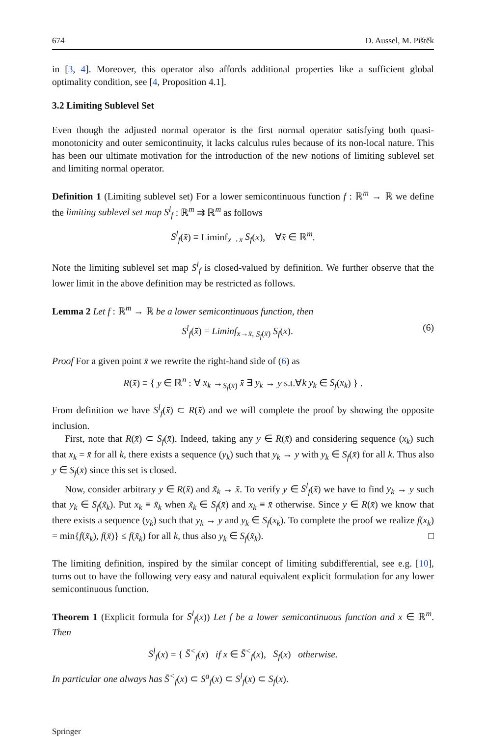674 D. Aussel, M. Pištěk
in [3, 4]. Moreover, this operator also affords additional properties like a sufficient global optimality condition, see [4, Proposition 4.1].
3.2 Limiting Sublevel Set
Even though the adjusted normal operator is the first normal operator satisfying both quasi-monotonicity and outer semicontinuity, it lacks calculus rules because of its non-local nature. This has been our ultimate motivation for the introduction of the new notions of limiting sublevel set and limiting normal operator.
Definition 1 (Limiting sublevel set) For a lower semicontinuous function f : ℝ<sup>m</sup> → ℝ we define the limiting sublevel set map S<sup>l</sup><sub>f</sub> : ℝ<sup>m</sup> ⇉ ℝ<sup>m</sup> as follows
S<sup>l</sup><sub>f</sub>(x̄) ≡ Liminf<sub>x→x̄</sub> S<sub>f</sub>(x), ∀x̄ ∈ ℝ<sup>m</sup>.
Note the limiting sublevel set map S<sup>l</sup><sub>f</sub> is closed-valued by definition. We further observe that the lower limit in the above definition may be restricted as follows.
Lemma 2 Let f : ℝ<sup>m</sup> → ℝ be a lower semicontinuous function, then
S<sup>l</sup><sub>f</sub>(x̄) = Liminf<sub>x→x̄, S<sub>f</sub>(x̄)</sub> S<sub>f</sub>(x). (6)
Proof For a given point x̄ we rewrite the right-hand side of (6) as
R(x̄) ≡ { y ∈ ℝ<sup>n</sup> : ∀ x<sub>k</sub> →<sub>S<sub>f</sub>(x̄)</sub> x̄ ∃ y<sub>k</sub> → y s.t.∀k y<sub>k</sub> ∈ S<sub>f</sub>(x<sub>k</sub>) } .
From definition we have S<sup>l</sup><sub>f</sub>(x̄) ⊂ R(x̄) and we will complete the proof by showing the opposite inclusion.
First, note that R(x̄) ⊂ S<sub>f</sub>(x̄). Indeed, taking any y ∈ R(x̄) and considering sequence (x<sub>k</sub>) such that x<sub>k</sub> = x̄ for all k, there exists a sequence (y<sub>k</sub>) such that y<sub>k</sub> → y with y<sub>k</sub> ∈ S<sub>f</sub>(x̄) for all k. Thus also y ∈ S<sub>f</sub>(x̄) since this set is closed.
Now, consider arbitrary y ∈ R(x̄) and x̃<sub>k</sub> → x̄. To verify y ∈ S<sup>l</sup><sub>f</sub>(x̄) we have to find y<sub>k</sub> → y such that y<sub>k</sub> ∈ S<sub>f</sub>(x̃<sub>k</sub>). Put x<sub>k</sub> ≡ x̃<sub>k</sub> when x̃<sub>k</sub> ∈ S<sub>f</sub>(x̄) and x<sub>k</sub> ≡ x̄ otherwise. Since y ∈ R(x̄) we know that there exists a sequence (y<sub>k</sub>) such that y<sub>k</sub> → y and y<sub>k</sub> ∈ S<sub>f</sub>(x<sub>k</sub>). To complete the proof we realize f(x<sub>k</sub>) = min{f(x̃<sub>k</sub>), f(x̄)} ≤ f(x̃<sub>k</sub>) for all k, thus also y<sub>k</sub> ∈ S<sub>f</sub>(x̃<sub>k</sub>). □
The limiting definition, inspired by the similar concept of limiting subdifferential, see e.g. [10], turns out to have the following very easy and natural equivalent explicit formulation for any lower semicontinuous function.
Theorem 1 (Explicit formula for S<sup>l</sup><sub>f</sub>(x)) Let f be a lower semicontinuous function and x ∈ ℝ<sup>m</sup>. Then
S<sup>l</sup><sub>f</sub>(x) = { S̄<sup><</sup><sub>f</sub>(x) if x ∈ S̄<sup><</sup><sub>f</sub>(x), S<sub>f</sub>(x) otherwise.
In particular one always has S̄<sup><</sup><sub>f</sub>(x) ⊂ S<sup>a</sup><sub>f</sub>(x) ⊂ S<sup>l</sup><sub>f</sub>(x) ⊂ S<sub>f</sub>(x).
Springer